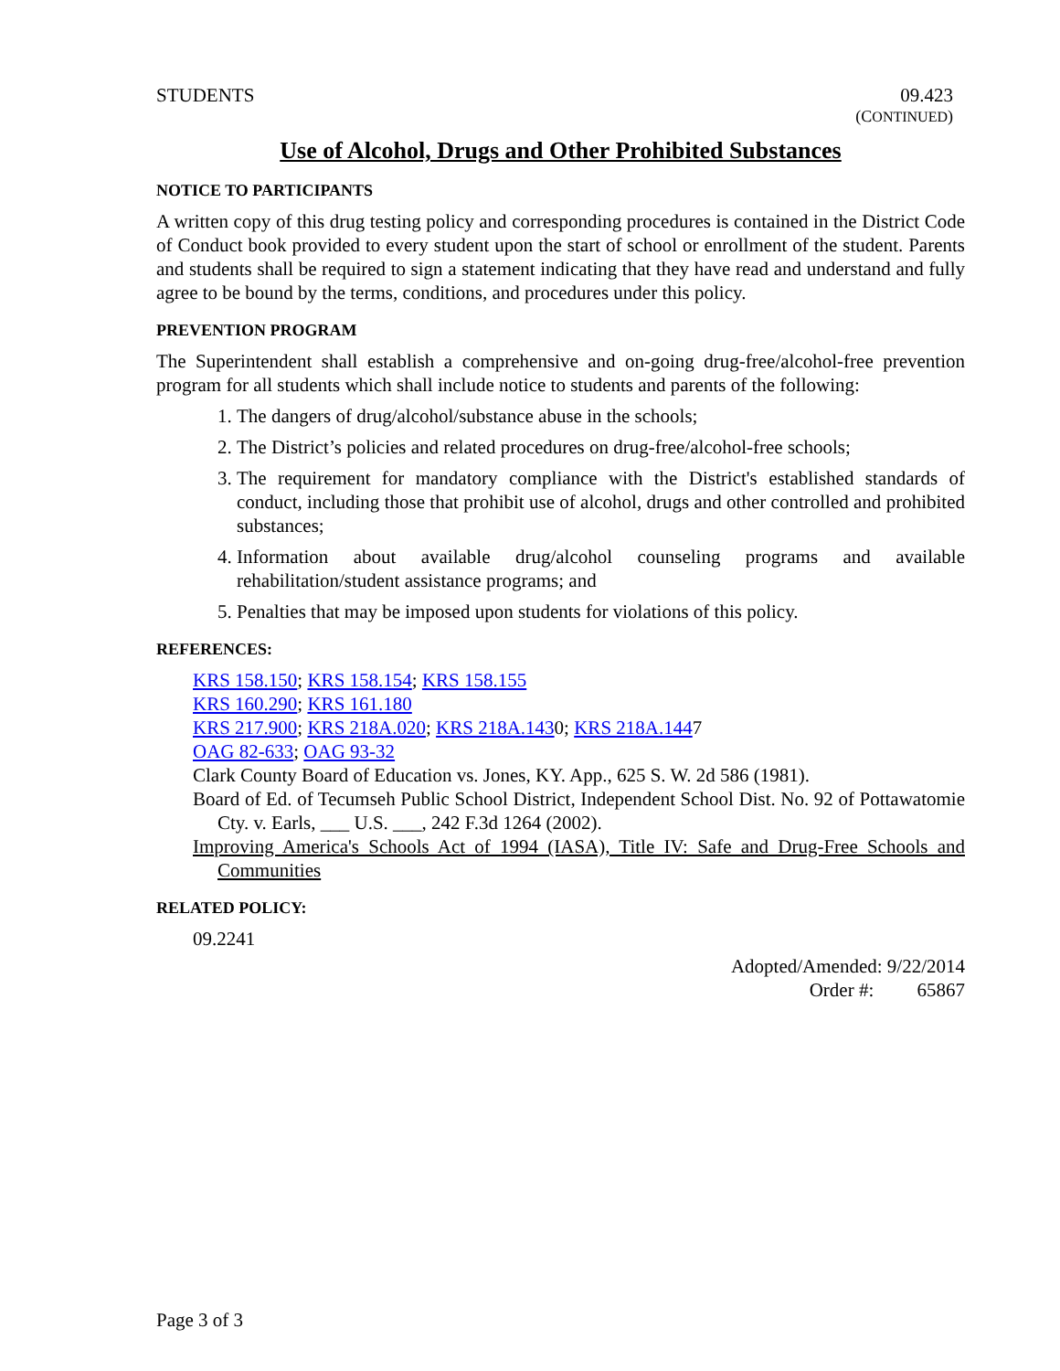STUDENTS 09.423
(CONTINUED)
Use of Alcohol, Drugs and Other Prohibited Substances
NOTICE TO PARTICIPANTS
A written copy of this drug testing policy and corresponding procedures is contained in the District Code of Conduct book provided to every student upon the start of school or enrollment of the student. Parents and students shall be required to sign a statement indicating that they have read and understand and fully agree to be bound by the terms, conditions, and procedures under this policy.
PREVENTION PROGRAM
The Superintendent shall establish a comprehensive and on-going drug-free/alcohol-free prevention program for all students which shall include notice to students and parents of the following:
1. The dangers of drug/alcohol/substance abuse in the schools;
2. The District’s policies and related procedures on drug-free/alcohol-free schools;
3. The requirement for mandatory compliance with the District's established standards of conduct, including those that prohibit use of alcohol, drugs and other controlled and prohibited substances;
4. Information about available drug/alcohol counseling programs and available rehabilitation/student assistance programs; and
5. Penalties that may be imposed upon students for violations of this policy.
REFERENCES:
KRS 158.150; KRS 158.154; KRS 158.155
KRS 160.290; KRS 161.180
KRS 217.900; KRS 218A.020; KRS 218A.1430; KRS 218A.1447
OAG 82-633; OAG 93-32
Clark County Board of Education vs. Jones, KY. App., 625 S. W. 2d 586 (1981).
Board of Ed. of Tecumseh Public School District, Independent School Dist. No. 92 of Pottawatomie Cty. v. Earls, ___ U.S. ___, 242 F.3d 1264 (2002).
Improving America's Schools Act of 1994 (IASA), Title IV: Safe and Drug-Free Schools and Communities
RELATED POLICY:
09.2241
Adopted/Amended: 9/22/2014
Order #: 65867
Page 3 of 3